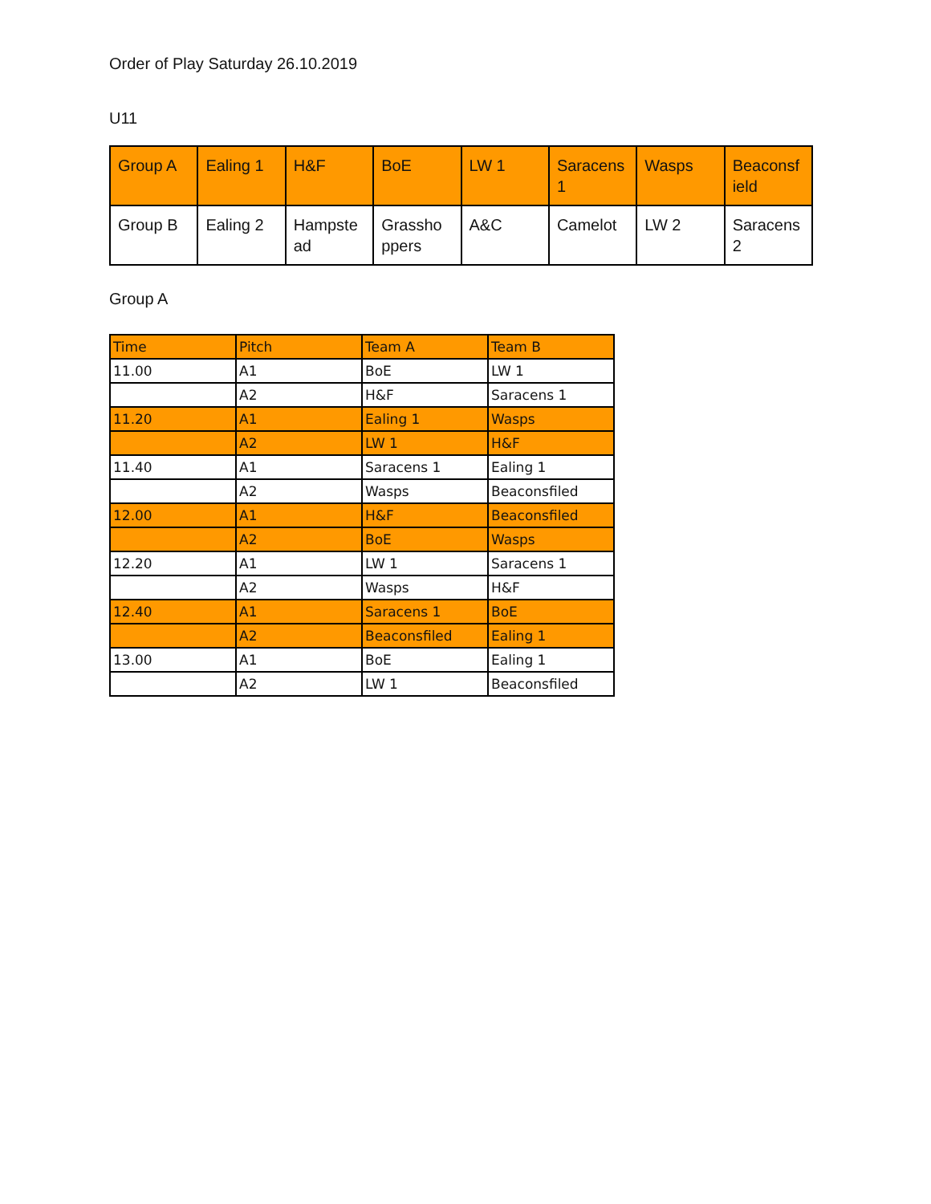Order of Play Saturday 26.10.2019
U11
| Group A | Ealing 1 | H&F | BoE | LW 1 | Saracens 1 | Wasps | Beaconsf ield |
| Group B | Ealing 2 | Hampste ad | Grassho ppers | A&C | Camelot | LW 2 | Saracens 2 |
Group A
| Time | Pitch | Team A | Team B |
| --- | --- | --- | --- |
| 11.00 | A1 | BoE | LW 1 |
| | A2 | H&F | Saracens 1 |
| 11.20 | A1 | Ealing 1 | Wasps |
| | A2 | LW 1 | H&F |
| 11.40 | A1 | Saracens 1 | Ealing 1 |
| | A2 | Wasps | Beaconsfiled |
| 12.00 | A1 | H&F | Beaconsfiled |
| | A2 | BoE | Wasps |
| 12.20 | A1 | LW 1 | Saracens 1 |
| | A2 | Wasps | H&F |
| 12.40 | A1 | Saracens 1 | BoE |
| | A2 | Beaconsfiled | Ealing 1 |
| 13.00 | A1 | BoE | Ealing 1 |
| | A2 | LW 1 | Beaconsfiled |